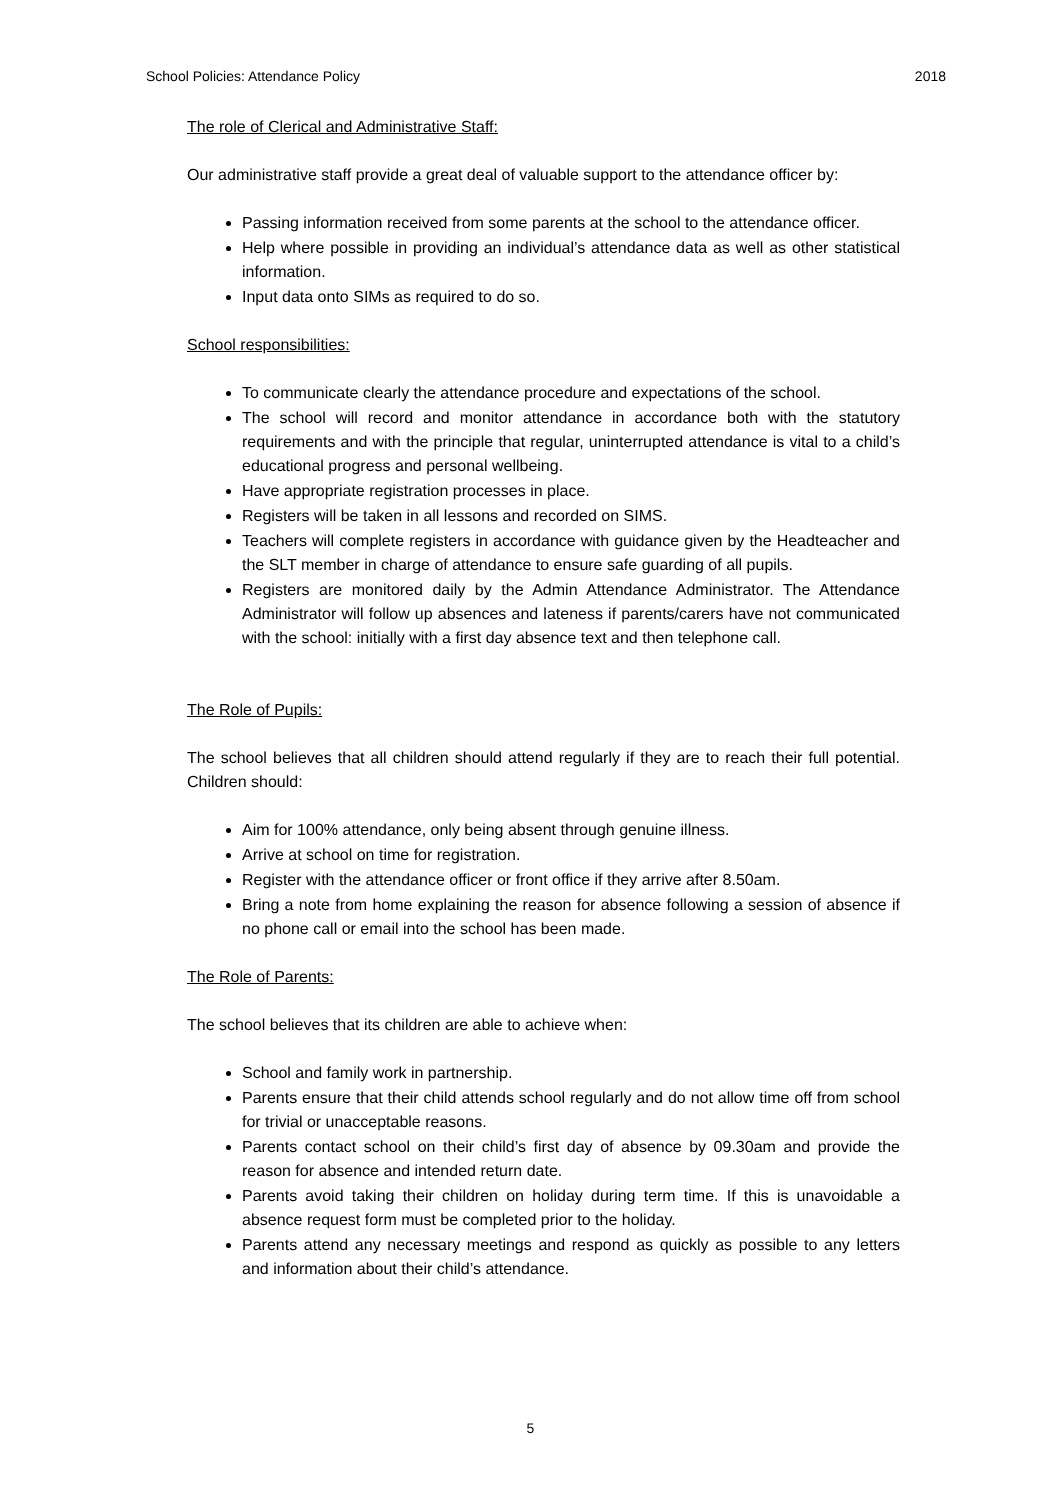School Policies: Attendance Policy 2018
The role of Clerical and Administrative Staff:
Our administrative staff provide a great deal of valuable support to the attendance officer by:
Passing information received from some parents at the school to the attendance officer.
Help where possible in providing an individual’s attendance data as well as other statistical information.
Input data onto SIMs as required to do so.
School responsibilities:
To communicate clearly the attendance procedure and expectations of the school.
The school will record and monitor attendance in accordance both with the statutory requirements and with the principle that regular, uninterrupted attendance is vital to a child’s educational progress and personal wellbeing.
Have appropriate registration processes in place.
Registers will be taken in all lessons and recorded on SIMS.
Teachers will complete registers in accordance with guidance given by the Headteacher and the SLT member in charge of attendance to ensure safe guarding of all pupils.
Registers are monitored daily by the Admin Attendance Administrator. The Attendance Administrator will follow up absences and lateness if parents/carers have not communicated with the school: initially with a first day absence text and then telephone call.
The Role of Pupils:
The school believes that all children should attend regularly if they are to reach their full potential. Children should:
Aim for 100% attendance, only being absent through genuine illness.
Arrive at school on time for registration.
Register with the attendance officer or front office if they arrive after 8.50am.
Bring a note from home explaining the reason for absence following a session of absence if no phone call or email into the school has been made.
The Role of Parents:
The school believes that its children are able to achieve when:
School and family work in partnership.
Parents ensure that their child attends school regularly and do not allow time off from school for trivial or unacceptable reasons.
Parents contact school on their child’s first day of absence by 09.30am and provide the reason for absence and intended return date.
Parents avoid taking their children on holiday during term time. If this is unavoidable a absence request form must be completed prior to the holiday.
Parents attend any necessary meetings and respond as quickly as possible to any letters and information about their child’s attendance.
5